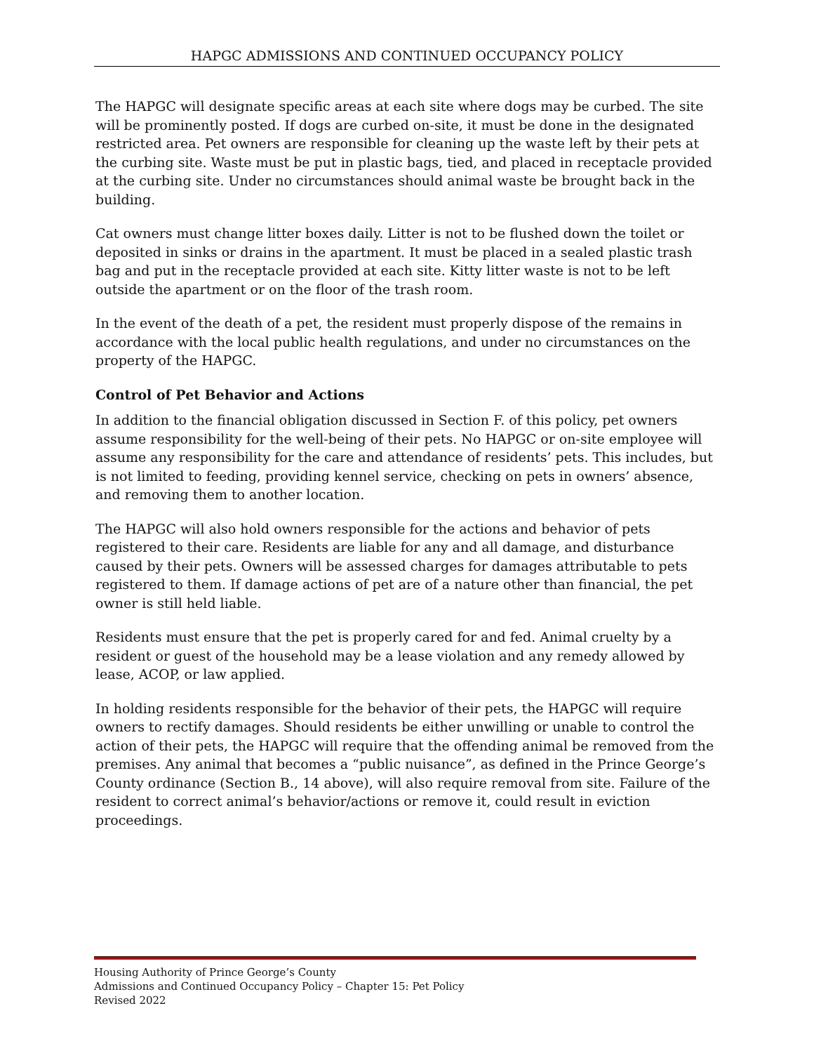HAPGC ADMISSIONS AND CONTINUED OCCUPANCY POLICY
The HAPGC will designate specific areas at each site where dogs may be curbed. The site will be prominently posted. If dogs are curbed on-site, it must be done in the designated restricted area. Pet owners are responsible for cleaning up the waste left by their pets at the curbing site. Waste must be put in plastic bags, tied, and placed in receptacle provided at the curbing site. Under no circumstances should animal waste be brought back in the building.
Cat owners must change litter boxes daily. Litter is not to be flushed down the toilet or deposited in sinks or drains in the apartment. It must be placed in a sealed plastic trash bag and put in the receptacle provided at each site. Kitty litter waste is not to be left outside the apartment or on the floor of the trash room.
In the event of the death of a pet, the resident must properly dispose of the remains in accordance with the local public health regulations, and under no circumstances on the property of the HAPGC.
Control of Pet Behavior and Actions
In addition to the financial obligation discussed in Section F. of this policy, pet owners assume responsibility for the well-being of their pets. No HAPGC or on-site employee will assume any responsibility for the care and attendance of residents’ pets. This includes, but is not limited to feeding, providing kennel service, checking on pets in owners’ absence, and removing them to another location.
The HAPGC will also hold owners responsible for the actions and behavior of pets registered to their care. Residents are liable for any and all damage, and disturbance caused by their pets. Owners will be assessed charges for damages attributable to pets registered to them. If damage actions of pet are of a nature other than financial, the pet owner is still held liable.
Residents must ensure that the pet is properly cared for and fed. Animal cruelty by a resident or guest of the household may be a lease violation and any remedy allowed by lease, ACOP, or law applied.
In holding residents responsible for the behavior of their pets, the HAPGC will require owners to rectify damages. Should residents be either unwilling or unable to control the action of their pets, the HAPGC will require that the offending animal be removed from the premises. Any animal that becomes a “public nuisance”, as defined in the Prince George’s County ordinance (Section B., 14 above), will also require removal from site. Failure of the resident to correct animal’s behavior/actions or remove it, could result in eviction proceedings.
Housing Authority of Prince George’s County
Admissions and Continued Occupancy Policy – Chapter 15: Pet Policy
Revised 2022